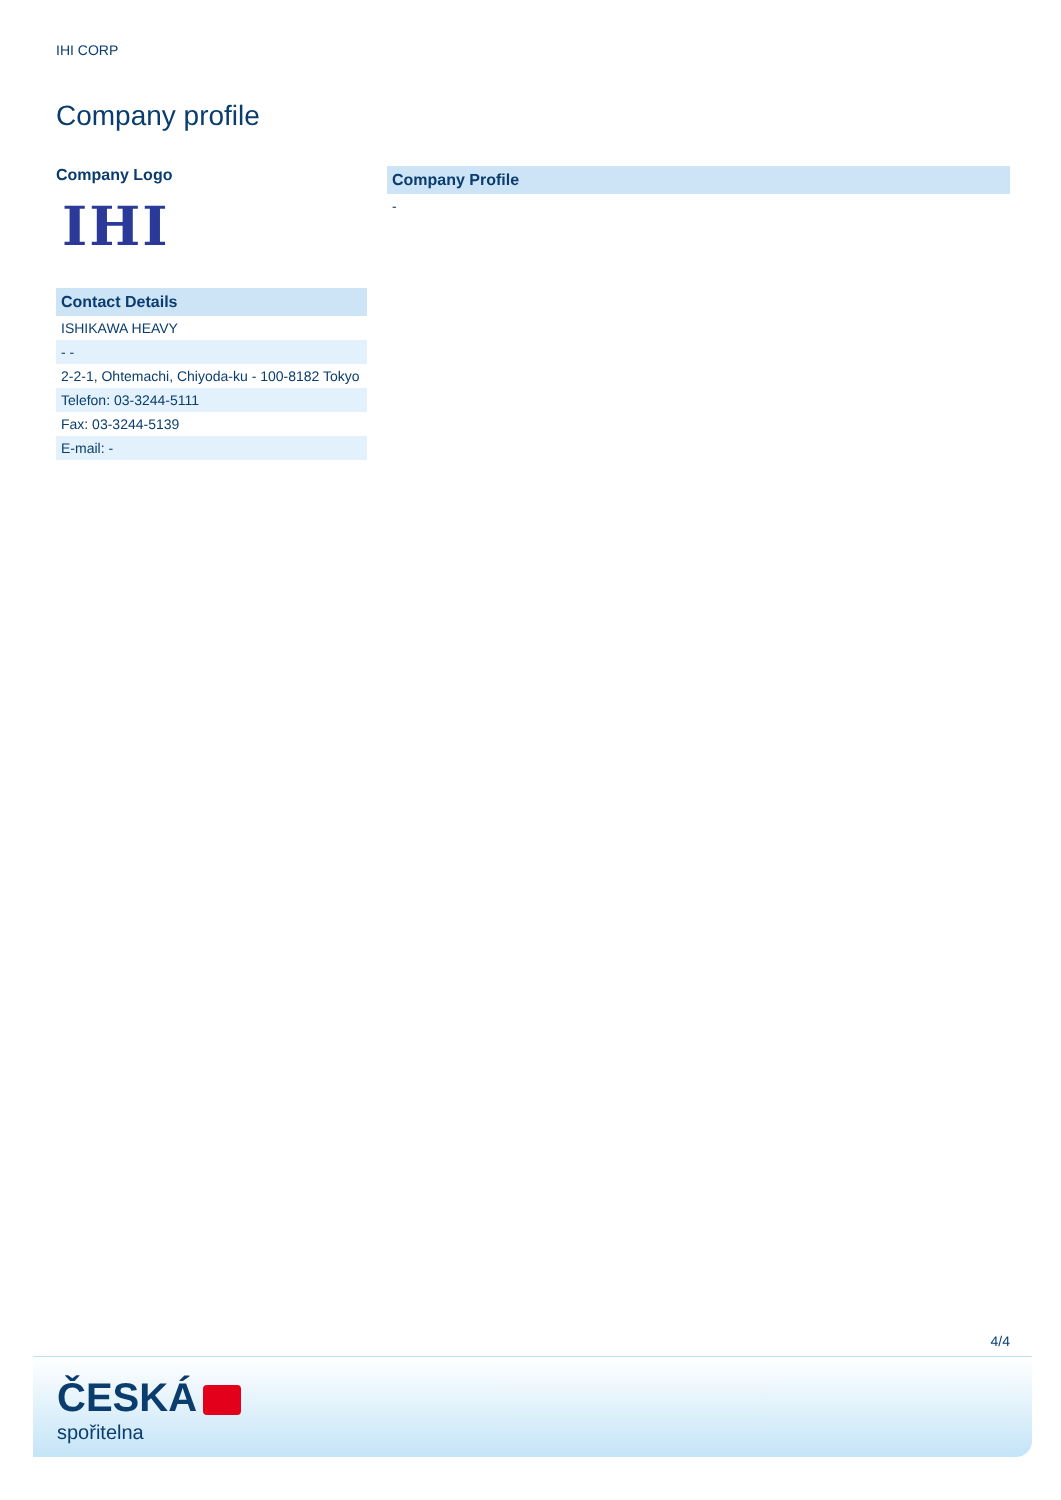IHI CORP
Company profile
Company Logo
IHI
| Contact Details |
| --- |
| ISHIKAWA HEAVY |
| - - |
| 2-2-1, Ohtemachi, Chiyoda-ku - 100-8182 Tokyo |
| Telefon: 03-3244-5111 |
| Fax: 03-3244-5139 |
| E-mail: - |
| Company Profile |
| --- |
| - |
4/4
ČESKÁ
spořitelna